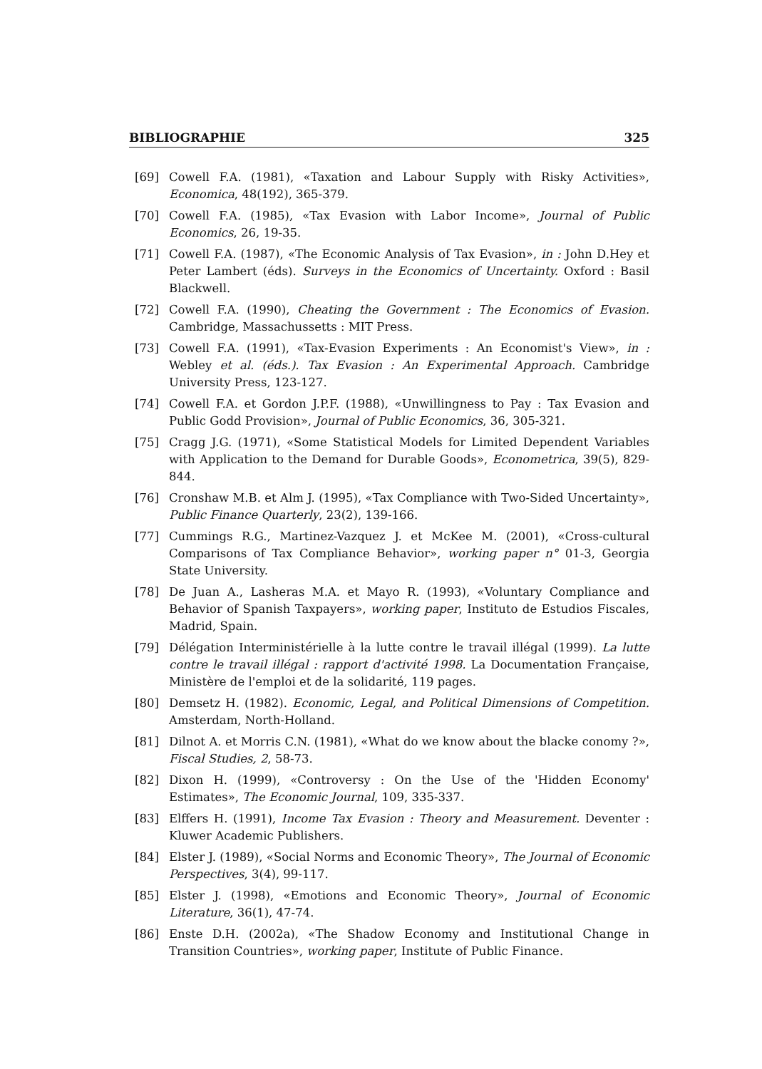BIBLIOGRAPHIE 325
[69] Cowell F.A. (1981), «Taxation and Labour Supply with Risky Activities», Economica, 48(192), 365-379.
[70] Cowell F.A. (1985), «Tax Evasion with Labor Income», Journal of Public Economics, 26, 19-35.
[71] Cowell F.A. (1987), «The Economic Analysis of Tax Evasion», in : John D.Hey et Peter Lambert (éds). Surveys in the Economics of Uncertainty. Oxford : Basil Blackwell.
[72] Cowell F.A. (1990), Cheating the Government : The Economics of Evasion. Cambridge, Massachussetts : MIT Press.
[73] Cowell F.A. (1991), «Tax-Evasion Experiments : An Economist's View», in : Webley et al. (éds.). Tax Evasion : An Experimental Approach. Cambridge University Press, 123-127.
[74] Cowell F.A. et Gordon J.P.F. (1988), «Unwillingness to Pay : Tax Evasion and Public Godd Provision», Journal of Public Economics, 36, 305-321.
[75] Cragg J.G. (1971), «Some Statistical Models for Limited Dependent Variables with Application to the Demand for Durable Goods», Econometrica, 39(5), 829-844.
[76] Cronshaw M.B. et Alm J. (1995), «Tax Compliance with Two-Sided Uncertainty», Public Finance Quarterly, 23(2), 139-166.
[77] Cummings R.G., Martinez-Vazquez J. et McKee M. (2001), «Cross-cultural Comparisons of Tax Compliance Behavior», working paper n° 01-3, Georgia State University.
[78] De Juan A., Lasheras M.A. et Mayo R. (1993), «Voluntary Compliance and Behavior of Spanish Taxpayers», working paper, Instituto de Estudios Fiscales, Madrid, Spain.
[79] Délégation Interministérielle à la lutte contre le travail illégal (1999). La lutte contre le travail illégal : rapport d'activité 1998. La Documentation Française, Ministère de l'emploi et de la solidarité, 119 pages.
[80] Demsetz H. (1982). Economic, Legal, and Political Dimensions of Competition. Amsterdam, North-Holland.
[81] Dilnot A. et Morris C.N. (1981), «What do we know about the blacke conomy ?», Fiscal Studies, 2, 58-73.
[82] Dixon H. (1999), «Controversy : On the Use of the 'Hidden Economy' Estimates», The Economic Journal, 109, 335-337.
[83] Elffers H. (1991), Income Tax Evasion : Theory and Measurement. Deventer : Kluwer Academic Publishers.
[84] Elster J. (1989), «Social Norms and Economic Theory», The Journal of Economic Perspectives, 3(4), 99-117.
[85] Elster J. (1998), «Emotions and Economic Theory», Journal of Economic Literature, 36(1), 47-74.
[86] Enste D.H. (2002a), «The Shadow Economy and Institutional Change in Transition Countries», working paper, Institute of Public Finance.